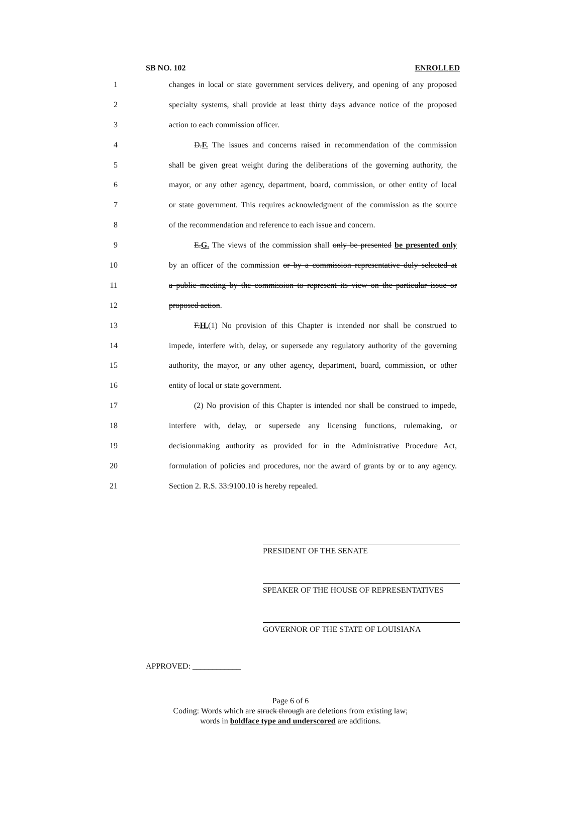SB NO. 102 ENROLLED
1 changes in local or state government services delivery, and opening of any proposed
2 specialty systems, shall provide at least thirty days advance notice of the proposed
3 action to each commission officer.
4 D.F. The issues and concerns raised in recommendation of the commission
5 shall be given great weight during the deliberations of the governing authority, the
6 mayor, or any other agency, department, board, commission, or other entity of local
7 or state government. This requires acknowledgment of the commission as the source
8 of the recommendation and reference to each issue and concern.
9 E.G. The views of the commission shall only be presented be presented only
10 by an officer of the commission or by a commission representative duly selected at
11 a public meeting by the commission to represent its view on the particular issue or
12 proposed action.
13 F.H.(1) No provision of this Chapter is intended nor shall be construed to
14 impede, interfere with, delay, or supersede any regulatory authority of the governing
15 authority, the mayor, or any other agency, department, board, commission, or other
16 entity of local or state government.
17 (2) No provision of this Chapter is intended nor shall be construed to impede,
18 interfere with, delay, or supersede any licensing functions, rulemaking, or
19 decisionmaking authority as provided for in the Administrative Procedure Act,
20 formulation of policies and procedures, nor the award of grants by or to any agency.
21 Section 2. R.S. 33:9100.10 is hereby repealed.
PRESIDENT OF THE SENATE
SPEAKER OF THE HOUSE OF REPRESENTATIVES
GOVERNOR OF THE STATE OF LOUISIANA
APPROVED: ____________
Page 6 of 6
Coding: Words which are struck through are deletions from existing law;
words in boldface type and underscored are additions.